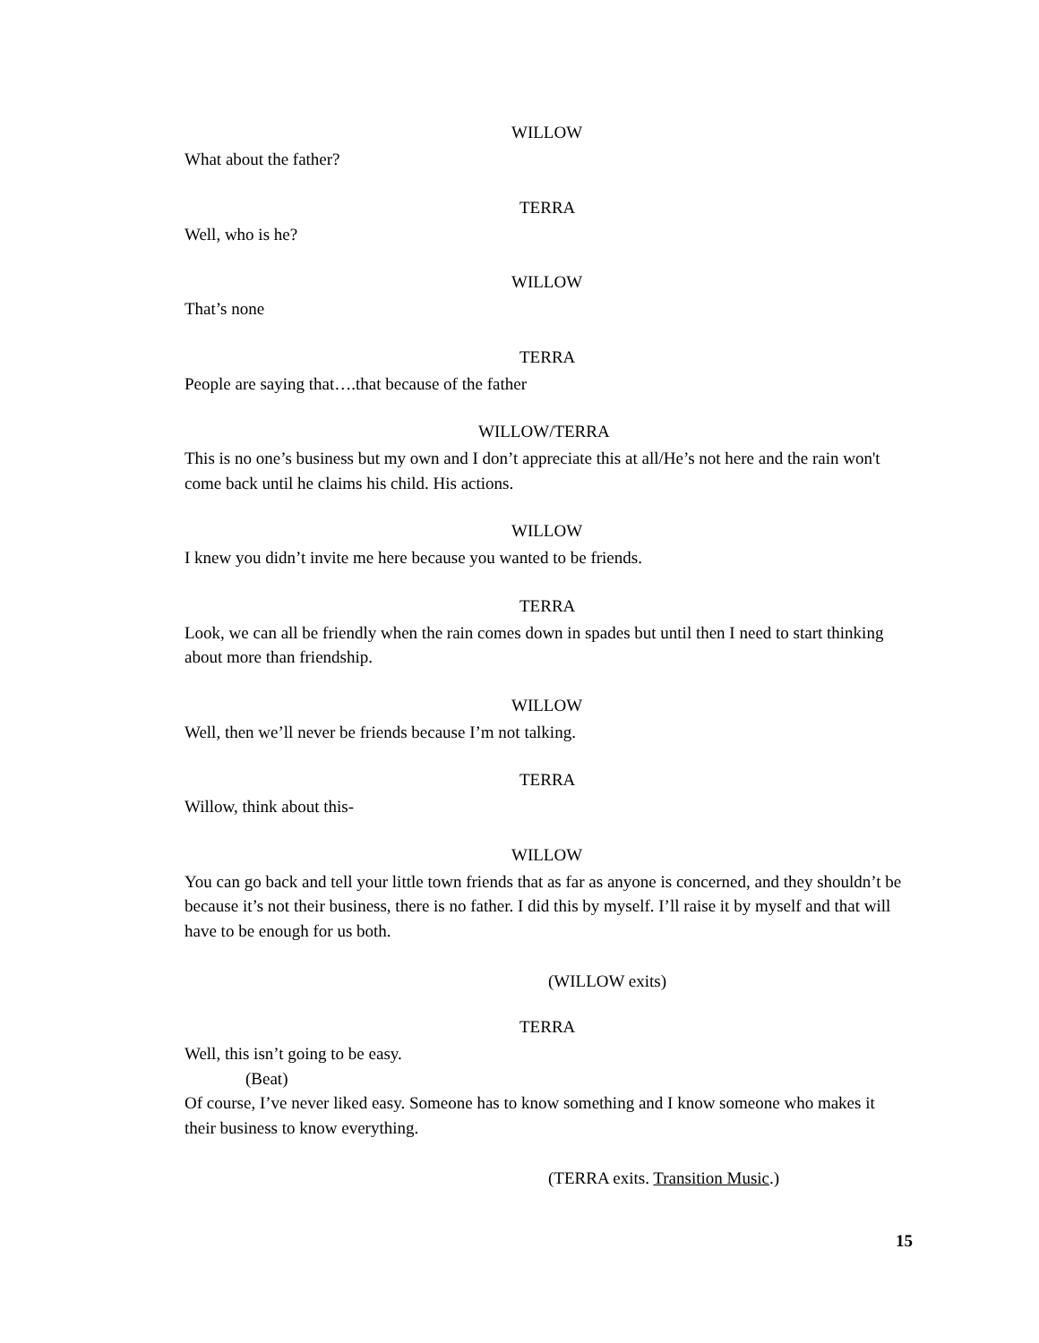WILLOW
What about the father?
TERRA
Well, who is he?
WILLOW
That’s none
TERRA
People are saying that….that because of the father
WILLOW/TERRA
This is no one’s business but my own and I don’t appreciate this at all/He’s not here and the rain won't come back until he claims his child. His actions.
WILLOW
I knew you didn’t invite me here because you wanted to be friends.
TERRA
Look, we can all be friendly when the rain comes down in spades but until then I need to start thinking about more than friendship.
WILLOW
Well, then we’ll never be friends because I’m not talking.
TERRA
Willow, think about this-
WILLOW
You can go back and tell your little town friends that as far as anyone is concerned, and they shouldn’t be because it’s not their business, there is no father. I did this by myself. I’ll raise it by myself and that will have to be enough for us both.
(WILLOW exits)
TERRA
Well, this isn’t going to be easy.
(Beat)
Of course, I’ve never liked easy. Someone has to know something and I know someone who makes it their business to know everything.
(TERRA exits. Transition Music.)
15